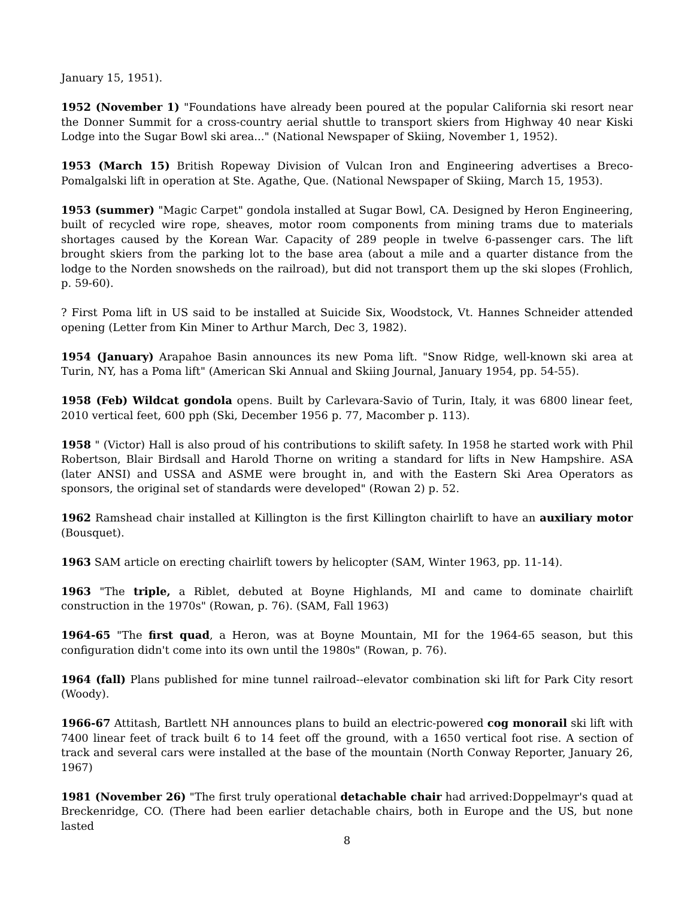January 15, 1951).
1952 (November 1) "Foundations have already been poured at the popular California ski resort near the Donner Summit for a cross-country aerial shuttle to transport skiers from Highway 40 near Kiski Lodge into the Sugar Bowl ski area..." (National Newspaper of Skiing, November 1, 1952).
1953 (March 15) British Ropeway Division of Vulcan Iron and Engineering advertises a Breco-Pomalgalski lift in operation at Ste. Agathe, Que. (National Newspaper of Skiing, March 15, 1953).
1953 (summer) "Magic Carpet" gondola installed at Sugar Bowl, CA. Designed by Heron Engineering, built of recycled wire rope, sheaves, motor room components from mining trams due to materials shortages caused by the Korean War. Capacity of 289 people in twelve 6-passenger cars. The lift brought skiers from the parking lot to the base area (about a mile and a quarter distance from the lodge to the Norden snowsheds on the railroad), but did not transport them up the ski slopes (Frohlich, p. 59-60).
? First Poma lift in US said to be installed at Suicide Six, Woodstock, Vt. Hannes Schneider attended opening (Letter from Kin Miner to Arthur March, Dec 3, 1982).
1954 (January) Arapahoe Basin announces its new Poma lift. "Snow Ridge, well-known ski area at Turin, NY, has a Poma lift" (American Ski Annual and Skiing Journal, January 1954, pp. 54-55).
1958 (Feb) Wildcat gondola opens. Built by Carlevara-Savio of Turin, Italy, it was 6800 linear feet, 2010 vertical feet, 600 pph (Ski, December 1956 p. 77, Macomber p. 113).
1958 " (Victor) Hall is also proud of his contributions to skilift safety. In 1958 he started work with Phil Robertson, Blair Birdsall and Harold Thorne on writing a standard for lifts in New Hampshire. ASA (later ANSI) and USSA and ASME were brought in, and with the Eastern Ski Area Operators as sponsors, the original set of standards were developed" (Rowan 2) p. 52.
1962 Ramshead chair installed at Killington is the first Killington chairlift to have an auxiliary motor (Bousquet).
1963 SAM article on erecting chairlift towers by helicopter (SAM, Winter 1963, pp. 11-14).
1963 "The triple, a Riblet, debuted at Boyne Highlands, MI and came to dominate chairlift construction in the 1970s" (Rowan, p. 76). (SAM, Fall 1963)
1964-65 "The first quad, a Heron, was at Boyne Mountain, MI for the 1964-65 season, but this configuration didn't come into its own until the 1980s" (Rowan, p. 76).
1964 (fall) Plans published for mine tunnel railroad--elevator combination ski lift for Park City resort (Woody).
1966-67 Attitash, Bartlett NH announces plans to build an electric-powered cog monorail ski lift with 7400 linear feet of track built 6 to 14 feet off the ground, with a 1650 vertical foot rise. A section of track and several cars were installed at the base of the mountain (North Conway Reporter, January 26, 1967)
1981 (November 26) "The first truly operational detachable chair had arrived:Doppelmayr's quad at Breckenridge, CO. (There had been earlier detachable chairs, both in Europe and the US, but none lasted
8